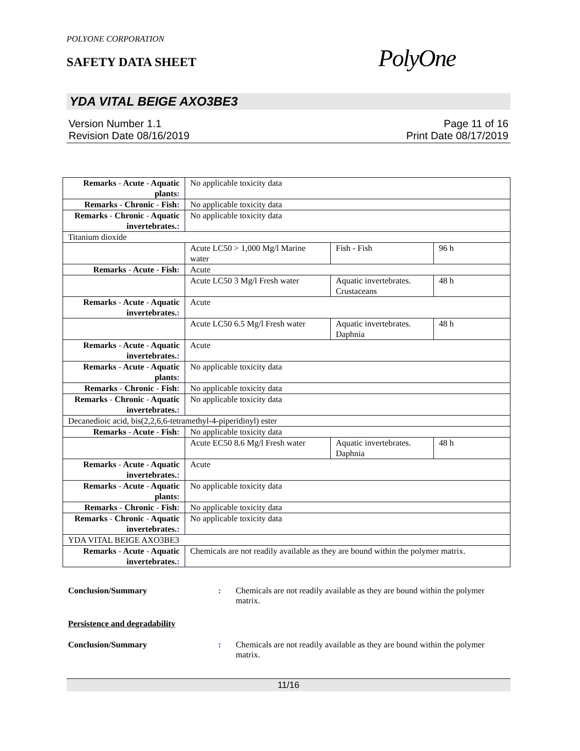POLYONE CORPORATION
SAFETY DATA SHEET
PolyOne
YDA VITAL BEIGE AXO3BE3
Version Number 1.1
Revision Date 08/16/2019
Page 11 of 16
Print Date 08/17/2019
| Remarks - Acute - Aquatic plants : | No applicable toxicity data | | |
| Remarks - Chronic - Fish : | No applicable toxicity data | | |
| Remarks - Chronic - Aquatic invertebrates. : | No applicable toxicity data | | |
| Titanium dioxide | | | |
| | Acute LC50 > 1,000 Mg/l Marine water | Fish - Fish | 96 h |
| Remarks - Acute - Fish : | Acute | | |
| | Acute LC50 3 Mg/l Fresh water | Aquatic invertebrates. Crustaceans | 48 h |
| Remarks - Acute - Aquatic invertebrates. : | Acute | | |
| | Acute LC50 6.5 Mg/l Fresh water | Aquatic invertebrates. Daphnia | 48 h |
| Remarks - Acute - Aquatic invertebrates. : | Acute | | |
| Remarks - Acute - Aquatic plants : | No applicable toxicity data | | |
| Remarks - Chronic - Fish : | No applicable toxicity data | | |
| Remarks - Chronic - Aquatic invertebrates. : | No applicable toxicity data | | |
| Decanedioic acid, bis(2,2,6,6-tetramethyl-4-piperidinyl) ester | | | |
| Remarks - Acute - Fish : | No applicable toxicity data | | |
| | Acute EC50 8.6 Mg/l Fresh water | Aquatic invertebrates. Daphnia | 48 h |
| Remarks - Acute - Aquatic invertebrates. : | Acute | | |
| Remarks - Acute - Aquatic plants : | No applicable toxicity data | | |
| Remarks - Chronic - Fish : | No applicable toxicity data | | |
| Remarks - Chronic - Aquatic invertebrates. : | No applicable toxicity data | | |
| YDA VITAL BEIGE AXO3BE3 | | | |
| Remarks - Acute - Aquatic invertebrates. : | Chemicals are not readily available as they are bound within the polymer matrix. | | |
Conclusion/Summary : Chemicals are not readily available as they are bound within the polymer matrix.
Persistence and degradability
Conclusion/Summary : Chemicals are not readily available as they are bound within the polymer matrix.
11/16